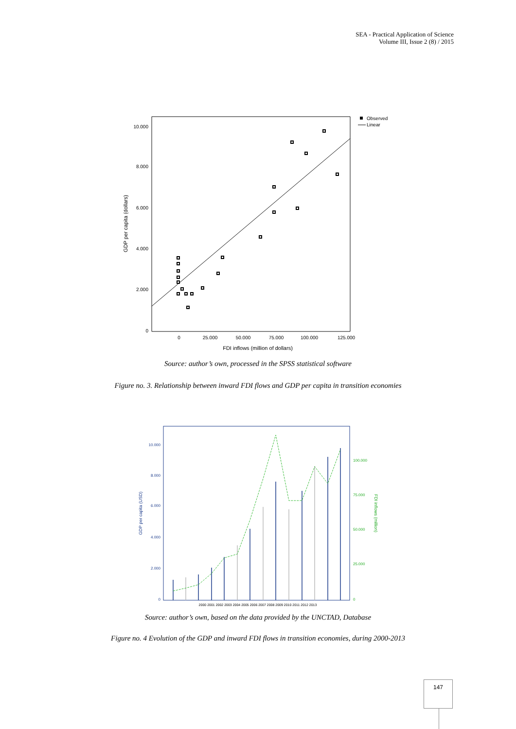SEA - Practical Application of Science
Volume III, Issue 2 (8) / 2015
10.000
8.000
6.000
4.000
2.000
0
GDP per capita (dollars)
0
25.000
50.000
75.000
100.000
125.000
FDI inflows (million of dollars)
Observed
Linear
Source: author’s own, processed in the SPSS statistical software
Figure no. 3. Relationship between inward FDI flows and GDP per capita in transition economies
10.000
8.000
6.000
4.000
2.000
0
GDP per capita (USD)
100.000
75.000
50.000
25.000
0
FDI inflows (million)
2000 2001 2002 2003 2004 2005 2006 2007 2008 2009 2010 2011 2012 2013
Source: author’s own, based on the data provided by the UNCTAD, Database
Figure no. 4 Evolution of the GDP and inward FDI flows in transition economies, during 2000-2013
147